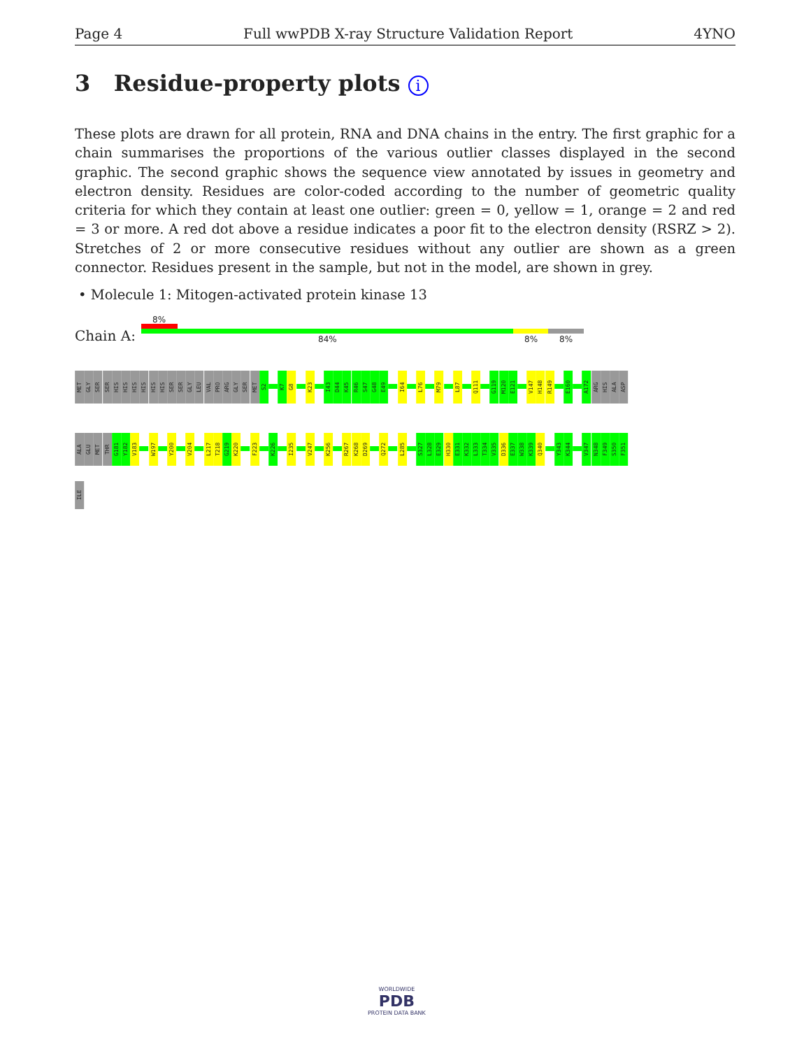Page 4 Full wwPDB X-ray Structure Validation Report 4YNO
3 Residue-property plots i
These plots are drawn for all protein, RNA and DNA chains in the entry. The first graphic for a chain summarises the proportions of the various outlier classes displayed in the second graphic. The second graphic shows the sequence view annotated by issues in geometry and electron density. Residues are color-coded according to the number of geometric quality criteria for which they contain at least one outlier: green = 0, yellow = 1, orange = 2 and red = 3 or more. A red dot above a residue indicates a poor fit to the electron density (RSRZ > 2). Stretches of 2 or more consecutive residues without any outlier are shown as a green connector. Residues present in the sample, but not in the model, are shown in grey.
• Molecule 1: Mitogen-activated protein kinase 13
8%
Chain A: 84% 8% 8%
MET
GLY
SER
SER
HIS
HIS
HIS
HIS
HIS
HIS
SER
SER
GLY
LEU
VAL
PRO
ARG
GLY
SER
MET
S2
K7
G8
K23
I43
D44
K45
R46
S47
G48
E49
I64
L76
M79
L87
Q111
G119
M120
E121
V147
H148
R149
E160
A172
ARG
HIS
ALA
ASP
ALA
GLU
MET
THR
G181
Y182
V183
W197
Y200
V204
L217
T218
G219
K220
F223
K226
I235
V247
K256
R267
K268
D269
Q272
L285
S327
L328
E329
H330
E331
K332
L333
T334
V335
D336
E337
W338
K339
Q340
Y343
K344
V347
N348
F349
S350
F351
ILE
WORLDWIDE
PDB
PROTEIN DATA BANK